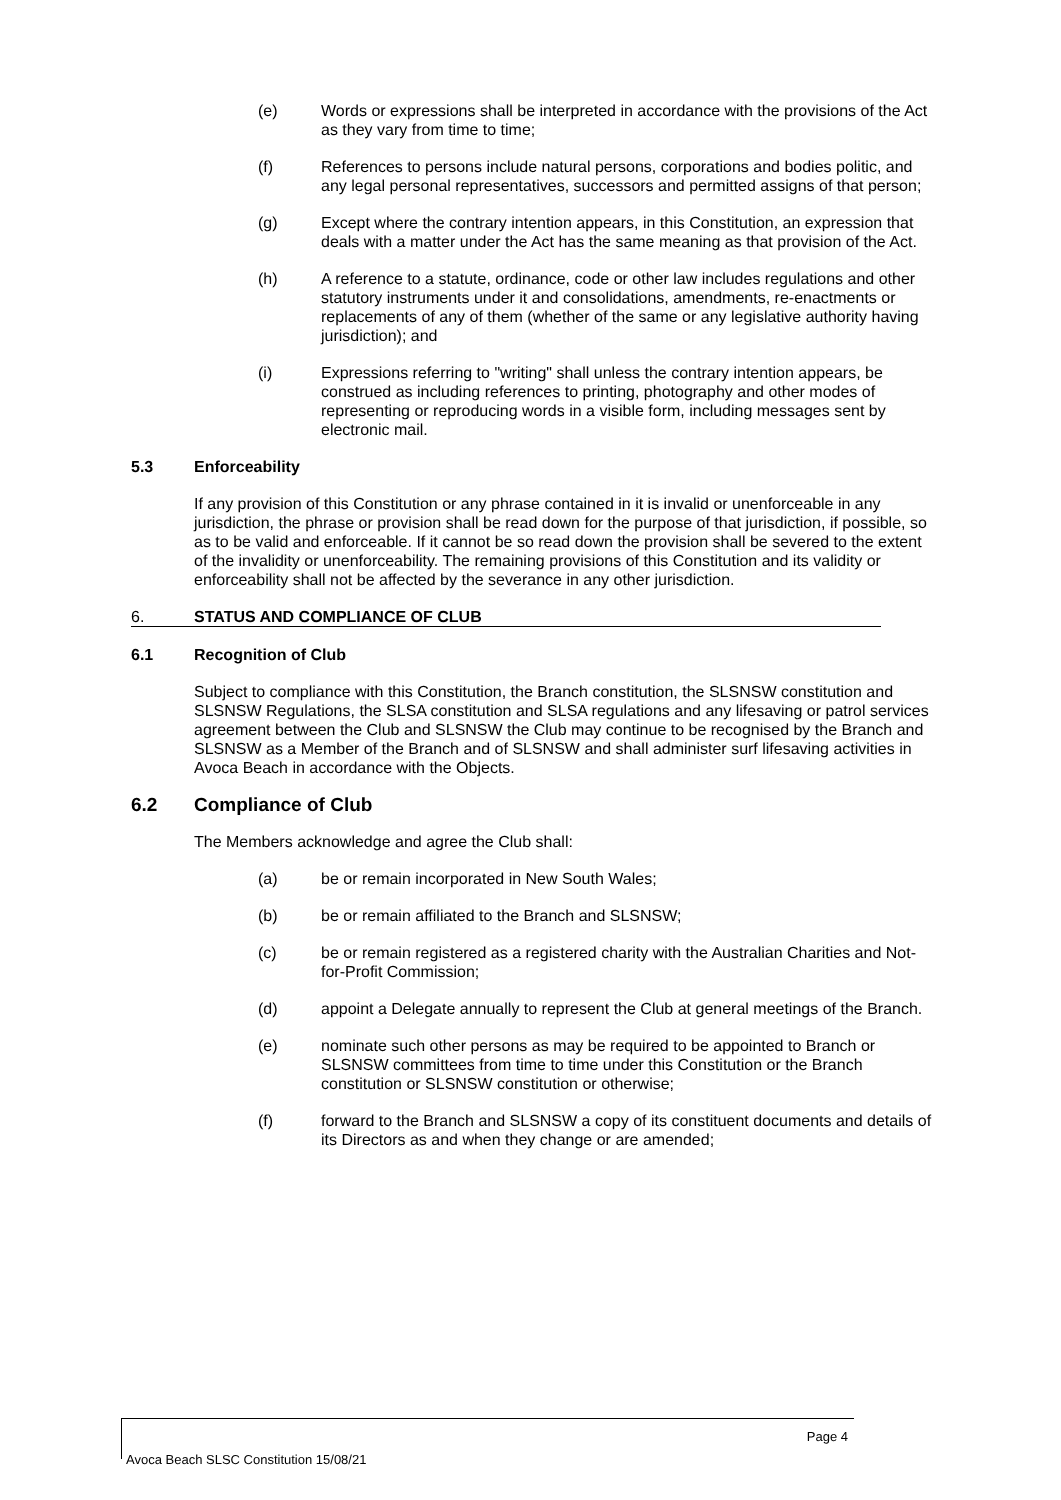(e) Words or expressions shall be interpreted in accordance with the provisions of the Act as they vary from time to time;
(f) References to persons include natural persons, corporations and bodies politic, and any legal personal representatives, successors and permitted assigns of that person;
(g) Except where the contrary intention appears, in this Constitution, an expression that deals with a matter under the Act has the same meaning as that provision of the Act.
(h) A reference to a statute, ordinance, code or other law includes regulations and other statutory instruments under it and consolidations, amendments, re-enactments or replacements of any of them (whether of the same or any legislative authority having jurisdiction); and
(i) Expressions referring to "writing" shall unless the contrary intention appears, be construed as including references to printing, photography and other modes of representing or reproducing words in a visible form, including messages sent by electronic mail.
5.3 Enforceability
If any provision of this Constitution or any phrase contained in it is invalid or unenforceable in any jurisdiction, the phrase or provision shall be read down for the purpose of that jurisdiction, if possible, so as to be valid and enforceable. If it cannot be so read down the provision shall be severed to the extent of the invalidity or unenforceability. The remaining provisions of this Constitution and its validity or enforceability shall not be affected by the severance in any other jurisdiction.
6. STATUS AND COMPLIANCE OF CLUB
6.1 Recognition of Club
Subject to compliance with this Constitution, the Branch constitution, the SLSNSW constitution and SLSNSW Regulations, the SLSA constitution and SLSA regulations and any lifesaving or patrol services agreement between the Club and SLSNSW the Club may continue to be recognised by the Branch and SLSNSW as a Member of the Branch and of SLSNSW and shall administer surf lifesaving activities in Avoca Beach in accordance with the Objects.
6.2 Compliance of Club
The Members acknowledge and agree the Club shall:
(a) be or remain incorporated in New South Wales;
(b) be or remain affiliated to the Branch and SLSNSW;
(c) be or remain registered as a registered charity with the Australian Charities and Not-for-Profit Commission;
(d) appoint a Delegate annually to represent the Club at general meetings of the Branch.
(e) nominate such other persons as may be required to be appointed to Branch or SLSNSW committees from time to time under this Constitution or the Branch constitution or SLSNSW constitution or otherwise;
(f) forward to the Branch and SLSNSW a copy of its constituent documents and details of its Directors as and when they change or are amended;
Page 4
Avoca Beach SLSC Constitution 15/08/21